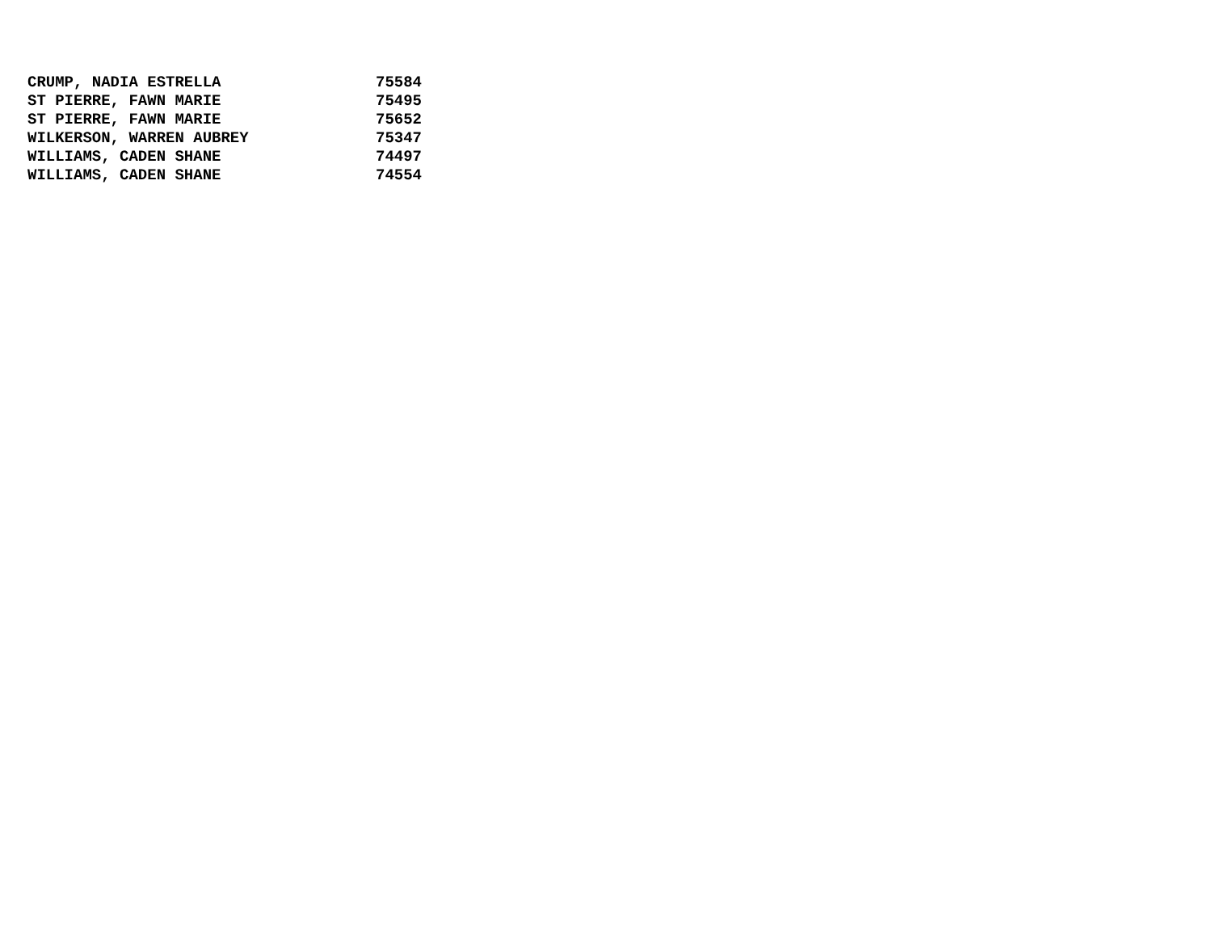| CRUMP, NADIA ESTRELLA | 75584 |
| ST PIERRE, FAWN MARIE | 75495 |
| ST PIERRE, FAWN MARIE | 75652 |
| WILKERSON, WARREN AUBREY | 75347 |
| WILLIAMS, CADEN SHANE | 74497 |
| WILLIAMS, CADEN SHANE | 74554 |